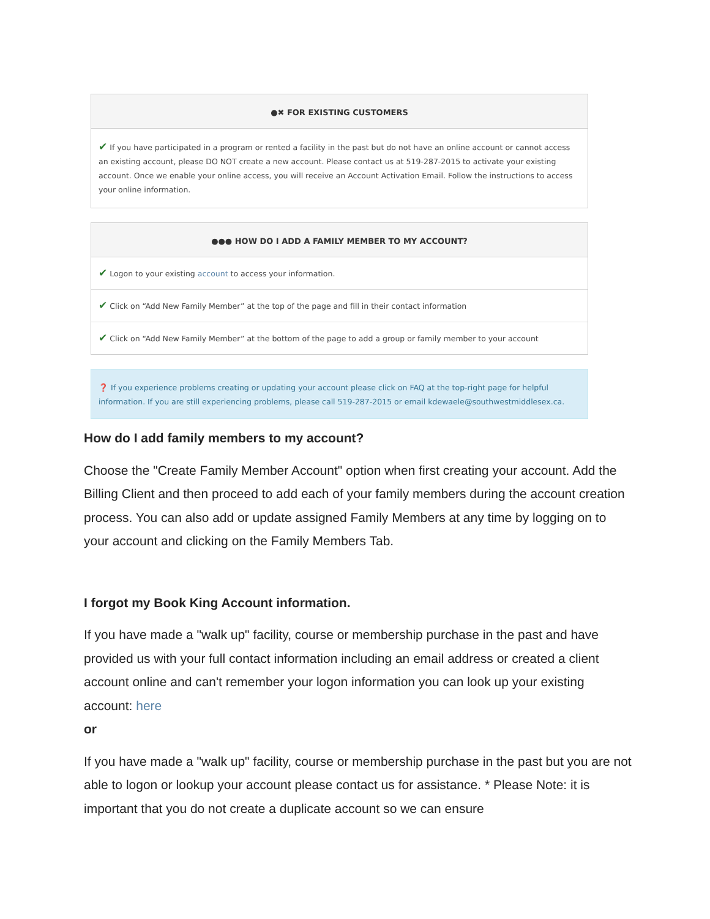●✖ FOR EXISTING CUSTOMERS
✔ If you have participated in a program or rented a facility in the past but do not have an online account or cannot access an existing account, please DO NOT create a new account. Please contact us at 519-287-2015 to activate your existing account. Once we enable your online access, you will receive an Account Activation Email. Follow the instructions to access your online information.
●●● HOW DO I ADD A FAMILY MEMBER TO MY ACCOUNT?
✔ Logon to your existing account to access your information.
✔ Click on “Add New Family Member” at the top of the page and fill in their contact information
✔ Click on “Add New Family Member” at the bottom of the page to add a group or family member to your account
❓ If you experience problems creating or updating your account please click on FAQ at the top-right page for helpful information. If you are still experiencing problems, please call 519-287-2015 or email kdewaele@southwestmiddlesex.ca.
How do I add family members to my account?
Choose the "Create Family Member Account" option when first creating your account. Add the Billing Client and then proceed to add each of your family members during the account creation process. You can also add or update assigned Family Members at any time by logging on to your account and clicking on the Family Members Tab.
I forgot my Book King Account information.
If you have made a "walk up" facility, course or membership purchase in the past and have provided us with your full contact information including an email address or created a client account online and can't remember your logon information you can look up your existing account: here
or
If you have made a "walk up" facility, course or membership purchase in the past but you are not able to logon or lookup your account please contact us for assistance. * Please Note: it is important that you do not create a duplicate account so we can ensure